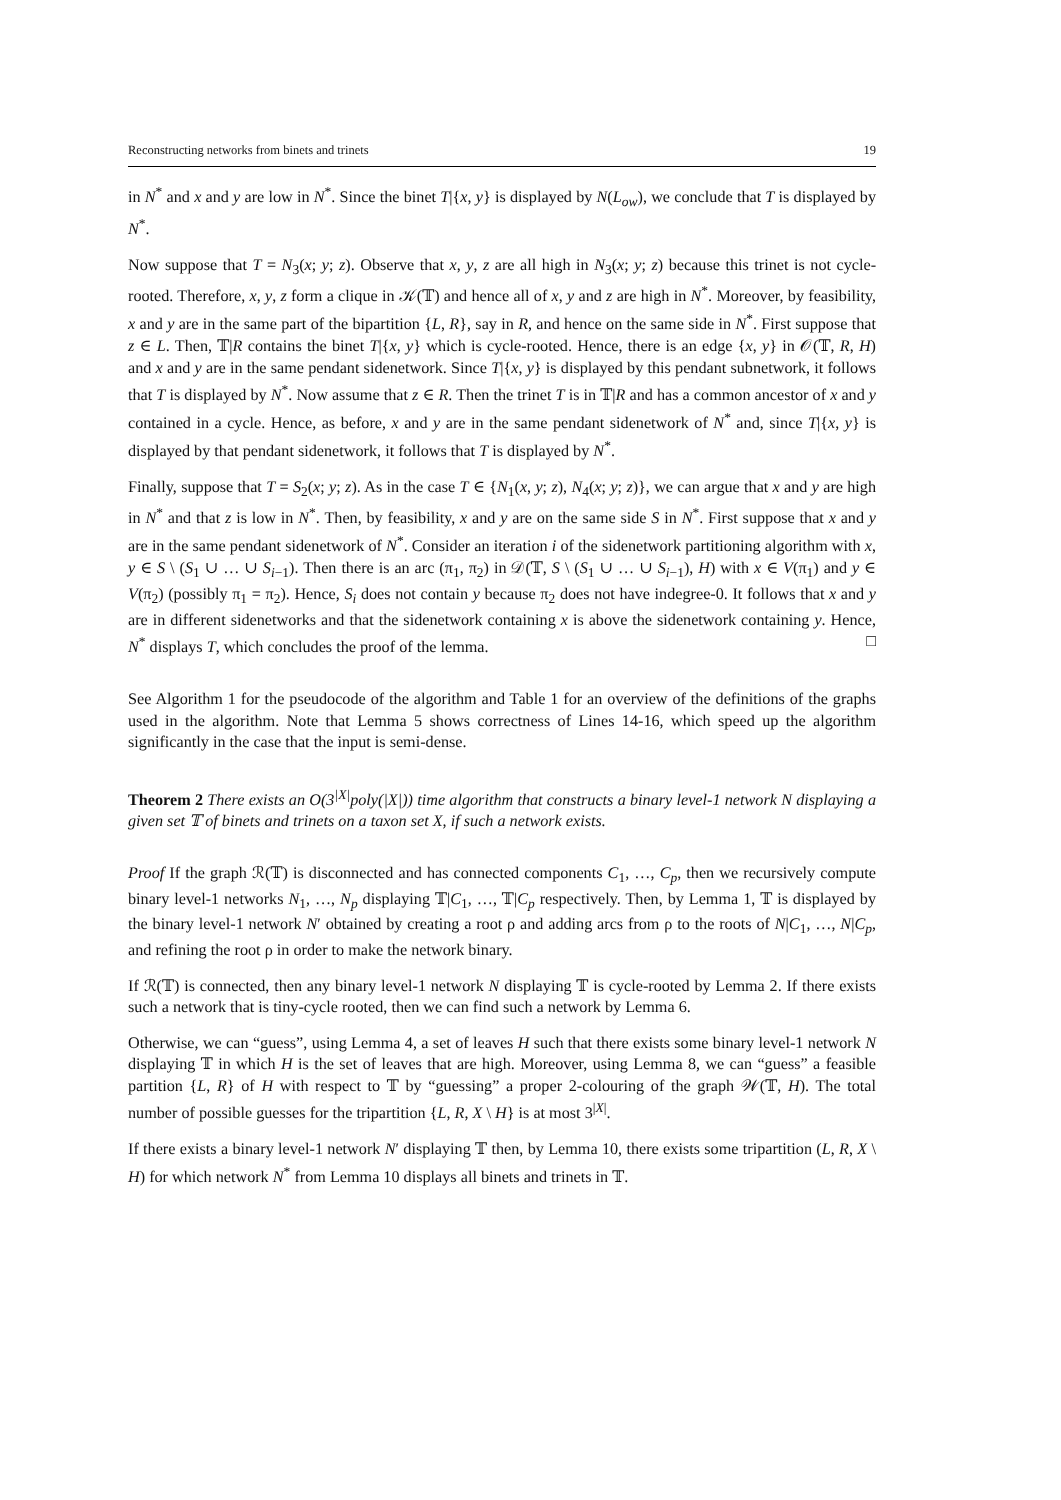Reconstructing networks from binets and trinets 19
in N<sup>*</sup> and x and y are low in N<sup>*</sup>. Since the binet T|{x, y} is displayed by N(L<sub>ow</sub>), we conclude that T is displayed by N<sup>*</sup>.
Now suppose that T = N<sub>3</sub>(x; y; z). Observe that x, y, z are all high in N<sub>3</sub>(x; y; z) because this trinet is not cycle-rooted. Therefore, x, y, z form a clique in 𝒦(𝕋) and hence all of x, y and z are high in N<sup>*</sup>. Moreover, by feasibility, x and y are in the same part of the bipartition {L, R}, say in R, and hence on the same side in N<sup>*</sup>. First suppose that z ∈ L. Then, 𝕋|R contains the binet T|{x, y} which is cycle-rooted. Hence, there is an edge {x, y} in 𝒪(𝕋, R, H) and x and y are in the same pendant sidenetwork. Since T|{x, y} is displayed by this pendant subnetwork, it follows that T is displayed by N<sup>*</sup>. Now assume that z ∈ R. Then the trinet T is in 𝕋|R and has a common ancestor of x and y contained in a cycle. Hence, as before, x and y are in the same pendant sidenetwork of N<sup>*</sup> and, since T|{x, y} is displayed by that pendant sidenetwork, it follows that T is displayed by N<sup>*</sup>.
Finally, suppose that T = S<sub>2</sub>(x; y; z). As in the case T ∈ {N<sub>1</sub>(x, y; z), N<sub>4</sub>(x; y; z)}, we can argue that x and y are high in N<sup>*</sup> and that z is low in N<sup>*</sup>. Then, by feasibility, x and y are on the same side S in N<sup>*</sup>. First suppose that x and y are in the same pendant sidenetwork of N<sup>*</sup>. Consider an iteration i of the sidenetwork partitioning algorithm with x, y ∈ S \ (S<sub>1</sub> ∪ … ∪ S<sub>i−1</sub>). Then there is an arc (π<sub>1</sub>, π<sub>2</sub>) in 𝒟(𝕋, S \ (S<sub>1</sub> ∪ … ∪ S<sub>i−1</sub>), H) with x ∈ V(π<sub>1</sub>) and y ∈ V(π<sub>2</sub>) (possibly π<sub>1</sub> = π<sub>2</sub>). Hence, S<sub>i</sub> does not contain y because π<sub>2</sub> does not have indegree-0. It follows that x and y are in different sidenetworks and that the sidenetwork containing x is above the sidenetwork containing y. Hence, N<sup>*</sup> displays T, which concludes the proof of the lemma. □
See Algorithm 1 for the pseudocode of the algorithm and Table 1 for an overview of the definitions of the graphs used in the algorithm. Note that Lemma 5 shows correctness of Lines 14-16, which speed up the algorithm significantly in the case that the input is semi-dense.
Theorem 2 There exists an O(3<sup>|X|</sup>poly(|X|)) time algorithm that constructs a binary level-1 network N displaying a given set 𝕋 of binets and trinets on a taxon set X, if such a network exists.
Proof If the graph ℛ(𝕋) is disconnected and has connected components C<sub>1</sub>, …, C<sub>p</sub>, then we recursively compute binary level-1 networks N<sub>1</sub>, …, N<sub>p</sub> displaying 𝕋|C<sub>1</sub>, …, 𝕋|C<sub>p</sub> respectively. Then, by Lemma 1, 𝕋 is displayed by the binary level-1 network N′ obtained by creating a root ρ and adding arcs from ρ to the roots of N|C<sub>1</sub>, …, N|C<sub>p</sub>, and refining the root ρ in order to make the network binary.
If ℛ(𝕋) is connected, then any binary level-1 network N displaying 𝕋 is cycle-rooted by Lemma 2. If there exists such a network that is tiny-cycle rooted, then we can find such a network by Lemma 6.
Otherwise, we can “guess”, using Lemma 4, a set of leaves H such that there exists some binary level-1 network N displaying 𝕋 in which H is the set of leaves that are high. Moreover, using Lemma 8, we can “guess” a feasible partition {L, R} of H with respect to 𝕋 by “guessing” a proper 2-colouring of the graph 𝒲(𝕋, H). The total number of possible guesses for the tripartition {L, R, X \ H} is at most 3<sup>|X|</sup>.
If there exists a binary level-1 network N′ displaying 𝕋 then, by Lemma 10, there exists some tripartition (L, R, X \ H) for which network N<sup>*</sup> from Lemma 10 displays all binets and trinets in 𝕋.